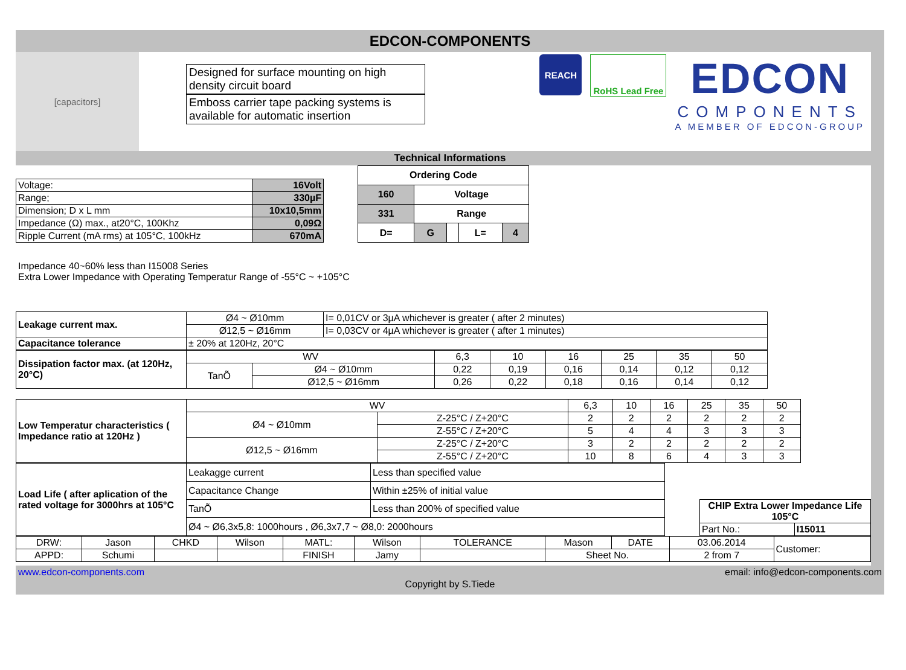EDCON-COMPONENTS
[capacitors]
Designed for surface mounting on high density circuit board
Emboss carrier tape packing systems is available for automatic insertion
REACH RoHS Lead Free
EDCON
COMPONENTS
A MEMBER OF EDCON-GROUP
Technical Informations
| Voltage: | 16Volt |
| Range; | 330µF |
| Dimension; D x L mm | 10x10,5mm |
| Impedance (Ω) max., at20°C, 100Khz | 0,09Ω |
| Ripple Current (mA rms) at 105°C, 100kHz | 670mA |
| Ordering Code | | | | |
| 160 | Voltage | | | |
| 331 | Range | | | |
| D= | G | | L= | 4 |
Impedance 40~60% less than I15008 Series
Extra Lower Impedance with Operating Temperatur Range of -55°C ~ +105°C
| Leakage current max. | Ø4 ~ Ø10mm | I= 0,01CV or 3µA whichever is greater ( after 2 minutes) |
| | Ø12,5 ~ Ø16mm | I= 0,03CV or 4µA whichever is greater ( after 1 minutes) |
| Capacitance tolerance | ± 20% at 120Hz, 20°C | |
| Dissipation factor max. (at 120Hz, 20°C) | WV | | 6,3 | 10 | 16 | 25 | 35 | 50 |
| | TanÕ | Ø4 ~ Ø10mm | 0,22 | 0,19 | 0,16 | 0,14 | 0,12 | 0,12 |
| | | Ø12,5 ~ Ø16mm | 0,26 | 0,22 | 0,18 | 0,16 | 0,14 | 0,12 |
| Low Temperatur characteristics ( Impedance ratio at 120Hz ) | WV | | 6,3 | 10 | 16 | 25 | 35 | 50 |
| | Ø4 ~ Ø10mm | Z-25°C / Z+20°C | 2 | 2 | 2 | 2 | 2 | 2 |
| | | Z-55°C / Z+20°C | 5 | 4 | 4 | 3 | 3 | 3 |
| | Ø12,5 ~ Ø16mm | Z-25°C / Z+20°C | 3 | 2 | 2 | 2 | 2 | 2 |
| | | Z-55°C / Z+20°C | 10 | 8 | 6 | 4 | 3 | 3 |
| Load Life ( after aplication of the rated voltage for 3000hrs at 105°C | Leakagge current | Less than specified value |
| | Capacitance Change | Within ±25% of initial value |
| | TanÕ | Less than 200% of specified value |
| | Ø4 ~ Ø6,3x5,8: 1000hours , Ø6,3x7,7 ~ Ø8,0: 2000hours | |
| CHIP Extra Lower Impedance Life 105°C | |
| Part No.: | I15011 |
| DRW: | Jason | CHKD | Wilson | MATL: | Wilson | TOLERANCE | Mason | DATE | 03.06.2014 | Customer: |
| APPD: | Schumi | | | FINISH | Jamy | | Sheet No. | | 2 from 7 | |
www.edcon-components.com email: info@edcon-components.com
Copyright by S.Tiede